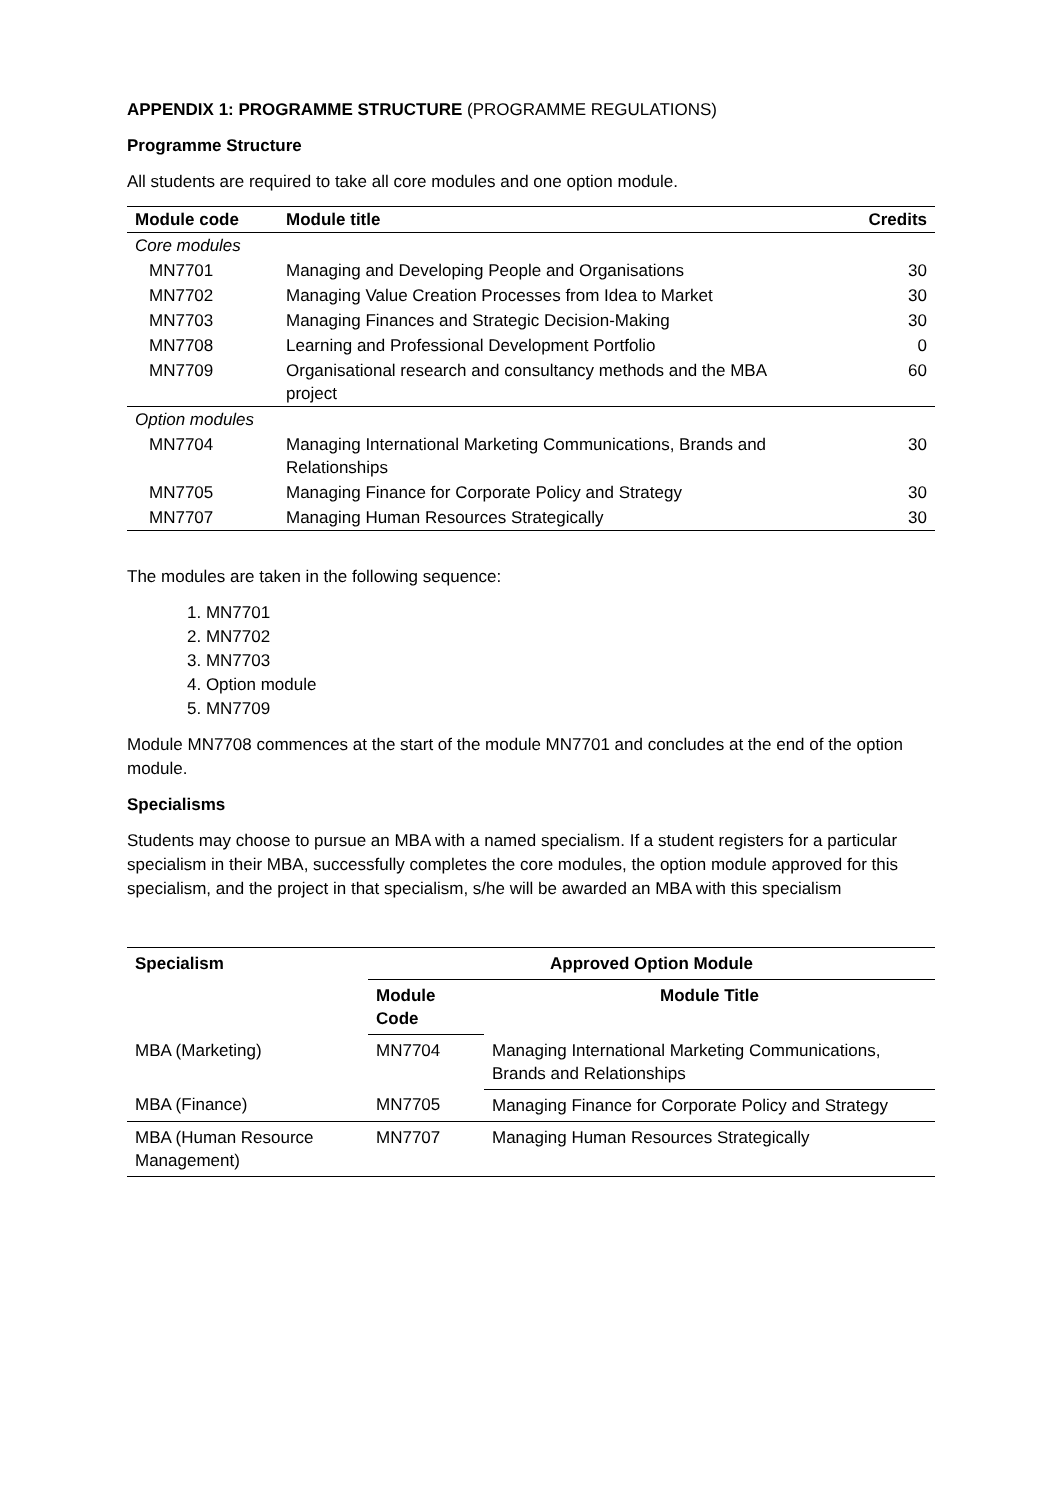APPENDIX 1: PROGRAMME STRUCTURE (PROGRAMME REGULATIONS)
Programme Structure
All students are required to take all core modules and one option module.
| Module code | Module title | Credits |
| --- | --- | --- |
| Core modules | | |
| MN7701 | Managing and Developing People and Organisations | 30 |
| MN7702 | Managing Value Creation Processes from Idea to Market | 30 |
| MN7703 | Managing Finances and Strategic Decision-Making | 30 |
| MN7708 | Learning and Professional Development Portfolio | 0 |
| MN7709 | Organisational research and consultancy methods and the MBA project | 60 |
| Option modules | | |
| MN7704 | Managing International Marketing Communications, Brands and Relationships | 30 |
| MN7705 | Managing Finance for Corporate Policy and Strategy | 30 |
| MN7707 | Managing Human Resources Strategically | 30 |
The modules are taken in the following sequence:
1. MN7701
2. MN7702
3. MN7703
4. Option module
5. MN7709
Module MN7708 commences at the start of the module MN7701 and concludes at the end of the option module.
Specialisms
Students may choose to pursue an MBA with a named specialism. If a student registers for a particular specialism in their MBA, successfully completes the core modules, the option module approved for this specialism, and the project in that specialism, s/he will be awarded an MBA with this specialism
| Specialism | Approved Option Module | |
| --- | --- | --- |
| | Module Code | Module Title |
| MBA (Marketing) | MN7704 | Managing International Marketing Communications, Brands and Relationships |
| MBA (Finance) | MN7705 | Managing Finance for Corporate Policy and Strategy |
| MBA (Human Resource Management) | MN7707 | Managing Human Resources Strategically |